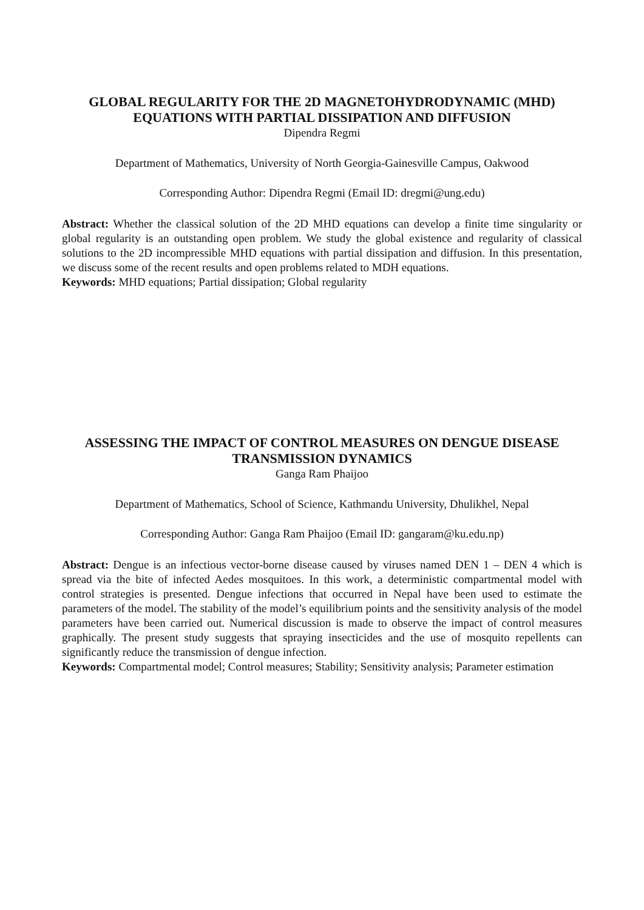GLOBAL REGULARITY FOR THE 2D MAGNETOHYDRODYNAMIC (MHD) EQUATIONS WITH PARTIAL DISSIPATION AND DIFFUSION
Dipendra Regmi
Department of Mathematics, University of North Georgia-Gainesville Campus, Oakwood
Corresponding Author: Dipendra Regmi (Email ID: dregmi@ung.edu)
Abstract: Whether the classical solution of the 2D MHD equations can develop a finite time singularity or global regularity is an outstanding open problem. We study the global existence and regularity of classical solutions to the 2D incompressible MHD equations with partial dissipation and diffusion. In this presentation, we discuss some of the recent results and open problems related to MDH equations.
Keywords: MHD equations; Partial dissipation; Global regularity
ASSESSING THE IMPACT OF CONTROL MEASURES ON DENGUE DISEASE TRANSMISSION DYNAMICS
Ganga Ram Phaijoo
Department of Mathematics, School of Science, Kathmandu University, Dhulikhel, Nepal
Corresponding Author: Ganga Ram Phaijoo (Email ID: gangaram@ku.edu.np)
Abstract: Dengue is an infectious vector-borne disease caused by viruses named DEN 1 – DEN 4 which is spread via the bite of infected Aedes mosquitoes. In this work, a deterministic compartmental model with control strategies is presented. Dengue infections that occurred in Nepal have been used to estimate the parameters of the model. The stability of the model’s equilibrium points and the sensitivity analysis of the model parameters have been carried out. Numerical discussion is made to observe the impact of control measures graphically. The present study suggests that spraying insecticides and the use of mosquito repellents can significantly reduce the transmission of dengue infection.
Keywords: Compartmental model; Control measures; Stability; Sensitivity analysis; Parameter estimation